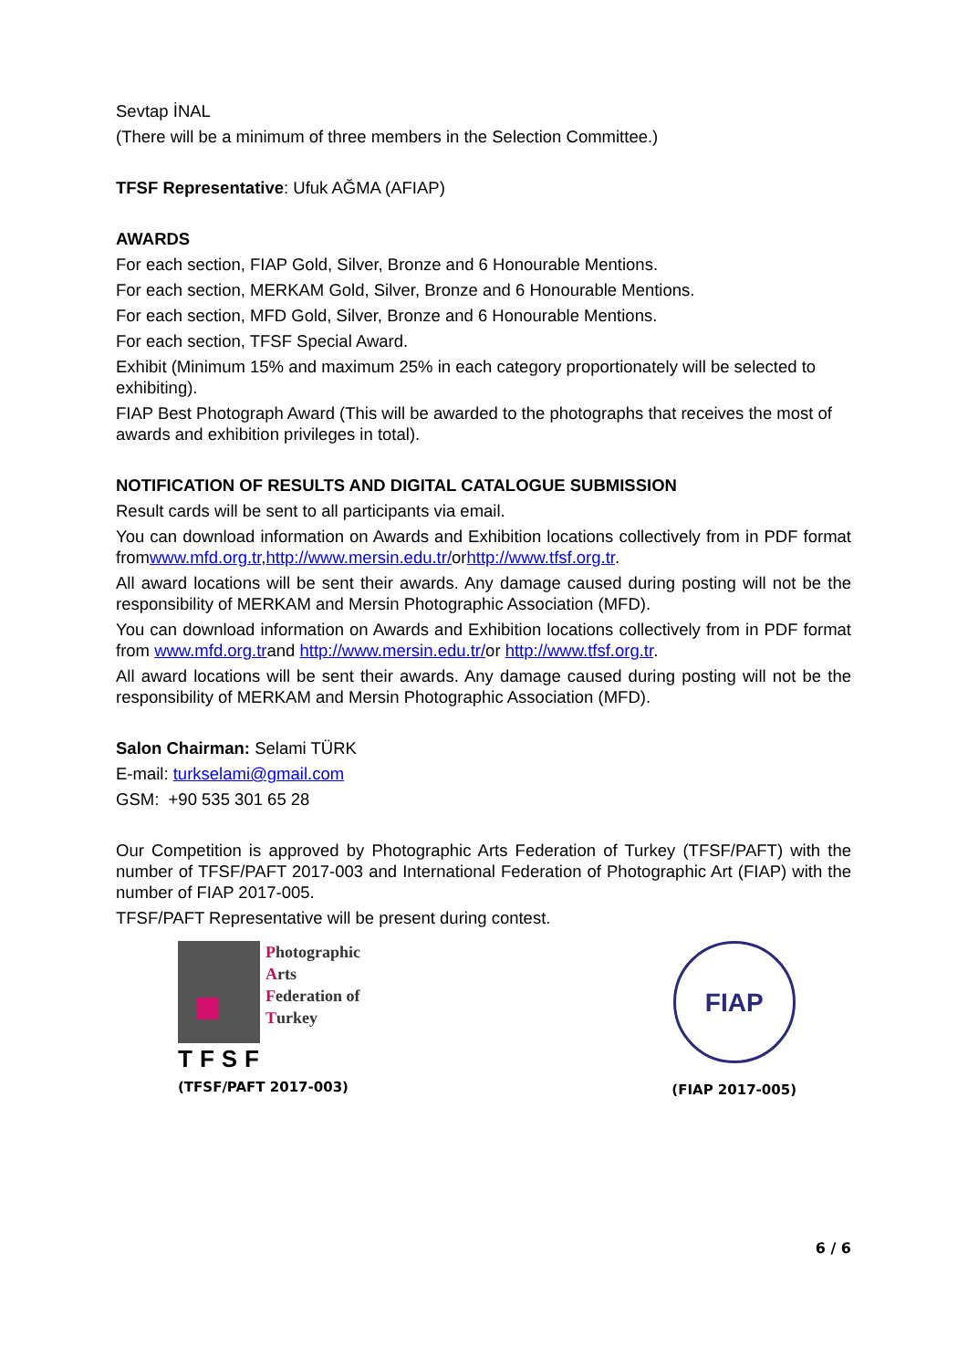Sevtap İNAL
(There will be a minimum of three members in the Selection Committee.)
TFSF Representative: Ufuk AĞMA (AFIAP)
AWARDS
For each section, FIAP Gold, Silver, Bronze and 6 Honourable Mentions.
For each section, MERKAM Gold, Silver, Bronze and 6 Honourable Mentions.
For each section, MFD Gold, Silver, Bronze and 6 Honourable Mentions.
For each section, TFSF Special Award.
Exhibit (Minimum 15% and maximum 25% in each category proportionately will be selected to exhibiting).
FIAP Best Photograph Award (This will be awarded to the photographs that receives the most of awards and exhibition privileges in total).
NOTIFICATION OF RESULTS AND DIGITAL CATALOGUE SUBMISSION
Result cards will be sent to all participants via email.
You can download information on Awards and Exhibition locations collectively from in PDF format fromwww.mfd.org.tr,http://www.mersin.edu.tr/orhttp://www.tfsf.org.tr.
All award locations will be sent their awards. Any damage caused during posting will not be the responsibility of MERKAM and Mersin Photographic Association (MFD).
You can download information on Awards and Exhibition locations collectively from in PDF format from www.mfd.org.trand http://www.mersin.edu.tr/or http://www.tfsf.org.tr.
All award locations will be sent their awards. Any damage caused during posting will not be the responsibility of MERKAM and Mersin Photographic Association (MFD).
Salon Chairman: Selami TÜRK
E-mail: turkselami@gmail.com
GSM: +90 535 301 65 28
Our Competition is approved by Photographic Arts Federation of Turkey (TFSF/PAFT) with the number of TFSF/PAFT 2017-003 and International Federation of Photographic Art (FIAP) with the number of FIAP 2017-005.
TFSF/PAFT Representative will be present during contest.
Photographic
Arts
Federation of
Turkey
TFSF
(TFSF/PAFT 2017-003)
FIAP
(FIAP 2017-005)
6 / 6